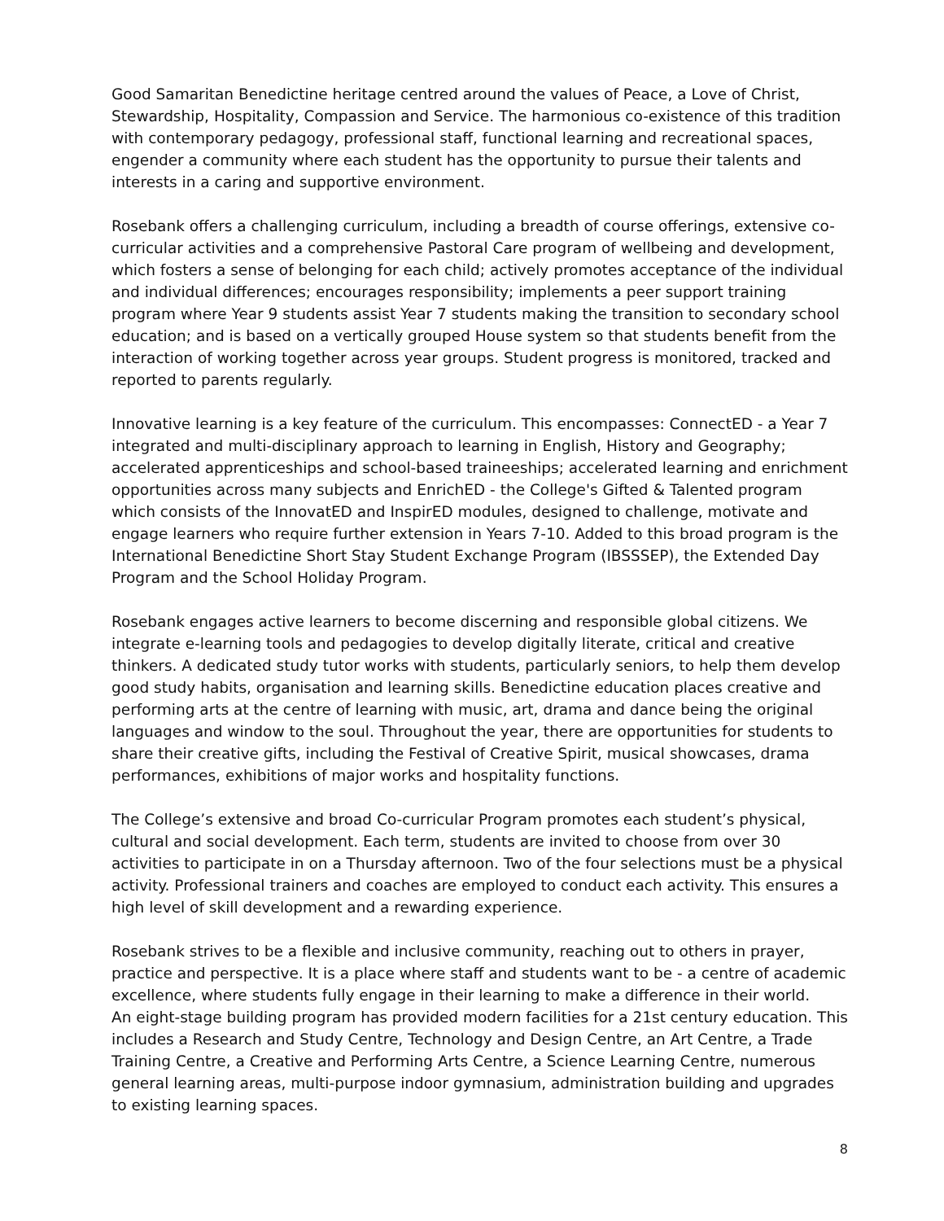Good Samaritan Benedictine heritage centred around the values of Peace, a Love of Christ, Stewardship, Hospitality, Compassion and Service. The harmonious co-existence of this tradition with contemporary pedagogy, professional staff, functional learning and recreational spaces, engender a community where each student has the opportunity to pursue their talents and interests in a caring and supportive environment.
Rosebank offers a challenging curriculum, including a breadth of course offerings, extensive co-curricular activities and a comprehensive Pastoral Care program of wellbeing and development, which fosters a sense of belonging for each child; actively promotes acceptance of the individual and individual differences; encourages responsibility; implements a peer support training program where Year 9 students assist Year 7 students making the transition to secondary school education; and is based on a vertically grouped House system so that students benefit from the interaction of working together across year groups. Student progress is monitored, tracked and reported to parents regularly.
Innovative learning is a key feature of the curriculum. This encompasses: ConnectED - a Year 7 integrated and multi-disciplinary approach to learning in English, History and Geography; accelerated apprenticeships and school-based traineeships; accelerated learning and enrichment opportunities across many subjects and EnrichED - the College's Gifted & Talented program which consists of the InnovatED and InspirED modules, designed to challenge, motivate and engage learners who require further extension in Years 7-10. Added to this broad program is the International Benedictine Short Stay Student Exchange Program (IBSSSEP), the Extended Day Program and the School Holiday Program.
Rosebank engages active learners to become discerning and responsible global citizens. We integrate e-learning tools and pedagogies to develop digitally literate, critical and creative thinkers. A dedicated study tutor works with students, particularly seniors, to help them develop good study habits, organisation and learning skills. Benedictine education places creative and performing arts at the centre of learning with music, art, drama and dance being the original languages and window to the soul. Throughout the year, there are opportunities for students to share their creative gifts, including the Festival of Creative Spirit, musical showcases, drama performances, exhibitions of major works and hospitality functions.
The College’s extensive and broad Co-curricular Program promotes each student’s physical, cultural and social development. Each term, students are invited to choose from over 30 activities to participate in on a Thursday afternoon. Two of the four selections must be a physical activity. Professional trainers and coaches are employed to conduct each activity. This ensures a high level of skill development and a rewarding experience.
Rosebank strives to be a flexible and inclusive community, reaching out to others in prayer, practice and perspective. It is a place where staff and students want to be - a centre of academic excellence, where students fully engage in their learning to make a difference in their world.
An eight-stage building program has provided modern facilities for a 21st century education. This includes a Research and Study Centre, Technology and Design Centre, an Art Centre, a Trade Training Centre, a Creative and Performing Arts Centre, a Science Learning Centre, numerous general learning areas, multi-purpose indoor gymnasium, administration building and upgrades to existing learning spaces.
8